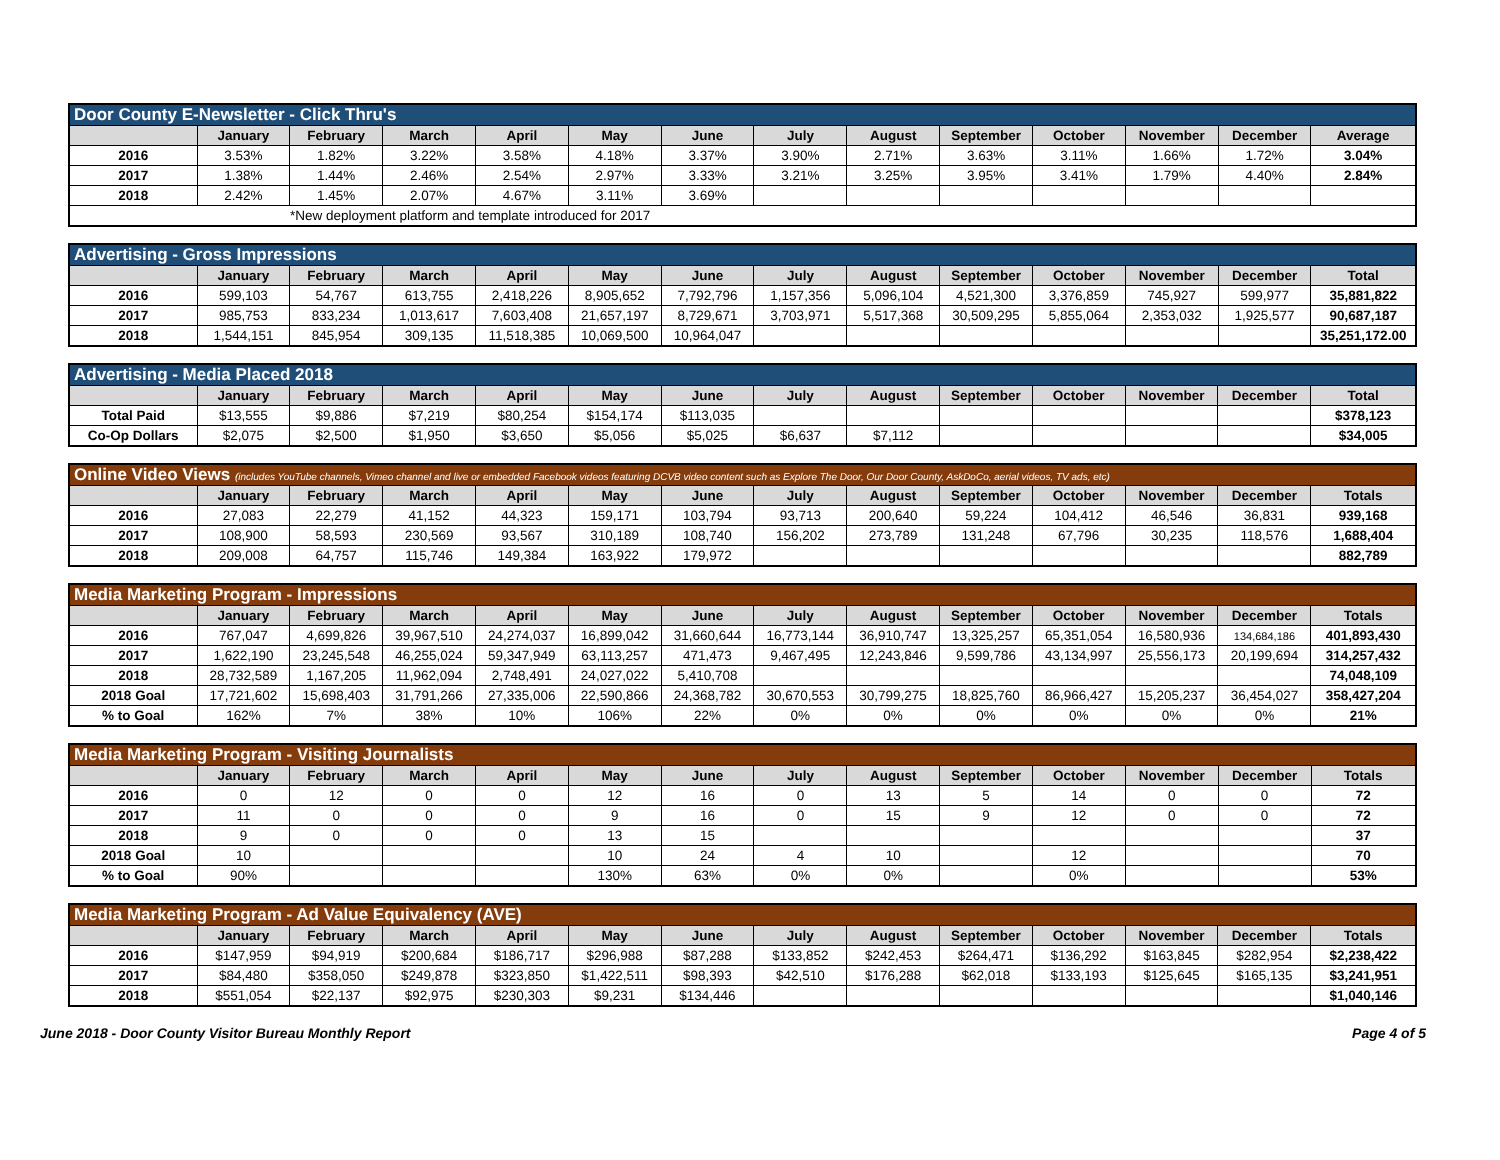| Door County E-Newsletter - Click Thru's | | | | | | | | | | | | | |
| --- | --- | --- | --- | --- | --- | --- | --- | --- | --- | --- | --- | --- | --- |
| | January | February | March | April | May | June | July | August | September | October | November | December | Average |
| 2016 | 3.53% | 1.82% | 3.22% | 3.58% | 4.18% | 3.37% | 3.90% | 2.71% | 3.63% | 3.11% | 1.66% | 1.72% | 3.04% |
| 2017 | 1.38% | 1.44% | 2.46% | 2.54% | 2.97% | 3.33% | 3.21% | 3.25% | 3.95% | 3.41% | 1.79% | 4.40% | 2.84% |
| 2018 | 2.42% | 1.45% | 2.07% | 4.67% | 3.11% | 3.69% | | | | | | | |
| *New deployment platform and template introduced for 2017 | | | | | | | | | | | | | |
| Advertising - Gross Impressions | | | | | | | | | | | | | |
| --- | --- | --- | --- | --- | --- | --- | --- | --- | --- | --- | --- | --- | --- |
| | January | February | March | April | May | June | July | August | September | October | November | December | Total |
| 2016 | 599,103 | 54,767 | 613,755 | 2,418,226 | 8,905,652 | 7,792,796 | 1,157,356 | 5,096,104 | 4,521,300 | 3,376,859 | 745,927 | 599,977 | 35,881,822 |
| 2017 | 985,753 | 833,234 | 1,013,617 | 7,603,408 | 21,657,197 | 8,729,671 | 3,703,971 | 5,517,368 | 30,509,295 | 5,855,064 | 2,353,032 | 1,925,577 | 90,687,187 |
| 2018 | 1,544,151 | 845,954 | 309,135 | 11,518,385 | 10,069,500 | 10,964,047 | | | | | | | 35,251,172.00 |
| Advertising - Media Placed 2018 | | | | | | | | | | | | | |
| --- | --- | --- | --- | --- | --- | --- | --- | --- | --- | --- | --- | --- | --- |
| | January | February | March | April | May | June | July | August | September | October | November | December | Total |
| Total Paid | $13,555 | $9,886 | $7,219 | $80,254 | $154,174 | $113,035 | | | | | | | $378,123 |
| Co-Op Dollars | $2,075 | $2,500 | $1,950 | $3,650 | $5,056 | $5,025 | $6,637 | $7,112 | | | | | $34,005 |
| Online Video Views (includes YouTube channels, Vimeo channel and live or embedded Facebook videos featuring DCVB video content such as Explore The Door, Our Door County, AskDoCo, aerial videos, TV ads, etc) | | | | | | | | | | | | | |
| --- | --- | --- | --- | --- | --- | --- | --- | --- | --- | --- | --- | --- | --- |
| | January | February | March | April | May | June | July | August | September | October | November | December | Totals |
| 2016 | 27,083 | 22,279 | 41,152 | 44,323 | 159,171 | 103,794 | 93,713 | 200,640 | 59,224 | 104,412 | 46,546 | 36,831 | 939,168 |
| 2017 | 108,900 | 58,593 | 230,569 | 93,567 | 310,189 | 108,740 | 156,202 | 273,789 | 131,248 | 67,796 | 30,235 | 118,576 | 1,688,404 |
| 2018 | 209,008 | 64,757 | 115,746 | 149,384 | 163,922 | 179,972 | | | | | | | 882,789 |
| Media Marketing Program - Impressions | | | | | | | | | | | | | |
| --- | --- | --- | --- | --- | --- | --- | --- | --- | --- | --- | --- | --- | --- |
| | January | February | March | April | May | June | July | August | September | October | November | December | Totals |
| 2016 | 767,047 | 4,699,826 | 39,967,510 | 24,274,037 | 16,899,042 | 31,660,644 | 16,773,144 | 36,910,747 | 13,325,257 | 65,351,054 | 16,580,936 | 134,684,186 | 401,893,430 |
| 2017 | 1,622,190 | 23,245,548 | 46,255,024 | 59,347,949 | 63,113,257 | 471,473 | 9,467,495 | 12,243,846 | 9,599,786 | 43,134,997 | 25,556,173 | 20,199,694 | 314,257,432 |
| 2018 | 28,732,589 | 1,167,205 | 11,962,094 | 2,748,491 | 24,027,022 | 5,410,708 | | | | | | | 74,048,109 |
| 2018 Goal | 17,721,602 | 15,698,403 | 31,791,266 | 27,335,006 | 22,590,866 | 24,368,782 | 30,670,553 | 30,799,275 | 18,825,760 | 86,966,427 | 15,205,237 | 36,454,027 | 358,427,204 |
| % to Goal | 162% | 7% | 38% | 10% | 106% | 22% | 0% | 0% | 0% | 0% | 0% | 0% | 21% |
| Media Marketing Program - Visiting Journalists | | | | | | | | | | | | | |
| --- | --- | --- | --- | --- | --- | --- | --- | --- | --- | --- | --- | --- | --- |
| | January | February | March | April | May | June | July | August | September | October | November | December | Totals |
| 2016 | 0 | 12 | 0 | 0 | 12 | 16 | 0 | 13 | 5 | 14 | 0 | 0 | 72 |
| 2017 | 11 | 0 | 0 | 0 | 9 | 16 | 0 | 15 | 9 | 12 | 0 | 0 | 72 |
| 2018 | 9 | 0 | 0 | 0 | 13 | 15 | | | | | | | 37 |
| 2018 Goal | 10 | | | | 10 | 24 | 4 | 10 | | 12 | | | 70 |
| % to Goal | 90% | | | | 130% | 63% | 0% | 0% | | 0% | | | 53% |
| Media Marketing Program - Ad Value Equivalency (AVE) | | | | | | | | | | | | | |
| --- | --- | --- | --- | --- | --- | --- | --- | --- | --- | --- | --- | --- | --- |
| | January | February | March | April | May | June | July | August | September | October | November | December | Totals |
| 2016 | $147,959 | $94,919 | $200,684 | $186,717 | $296,988 | $87,288 | $133,852 | $242,453 | $264,471 | $136,292 | $163,845 | $282,954 | $2,238,422 |
| 2017 | $84,480 | $358,050 | $249,878 | $323,850 | $1,422,511 | $98,393 | $42,510 | $176,288 | $62,018 | $133,193 | $125,645 | $165,135 | $3,241,951 |
| 2018 | $551,054 | $22,137 | $92,975 | $230,303 | $9,231 | $134,446 | | | | | | | $1,040,146 |
June 2018 - Door County Visitor Bureau Monthly Report Page 4 of 5